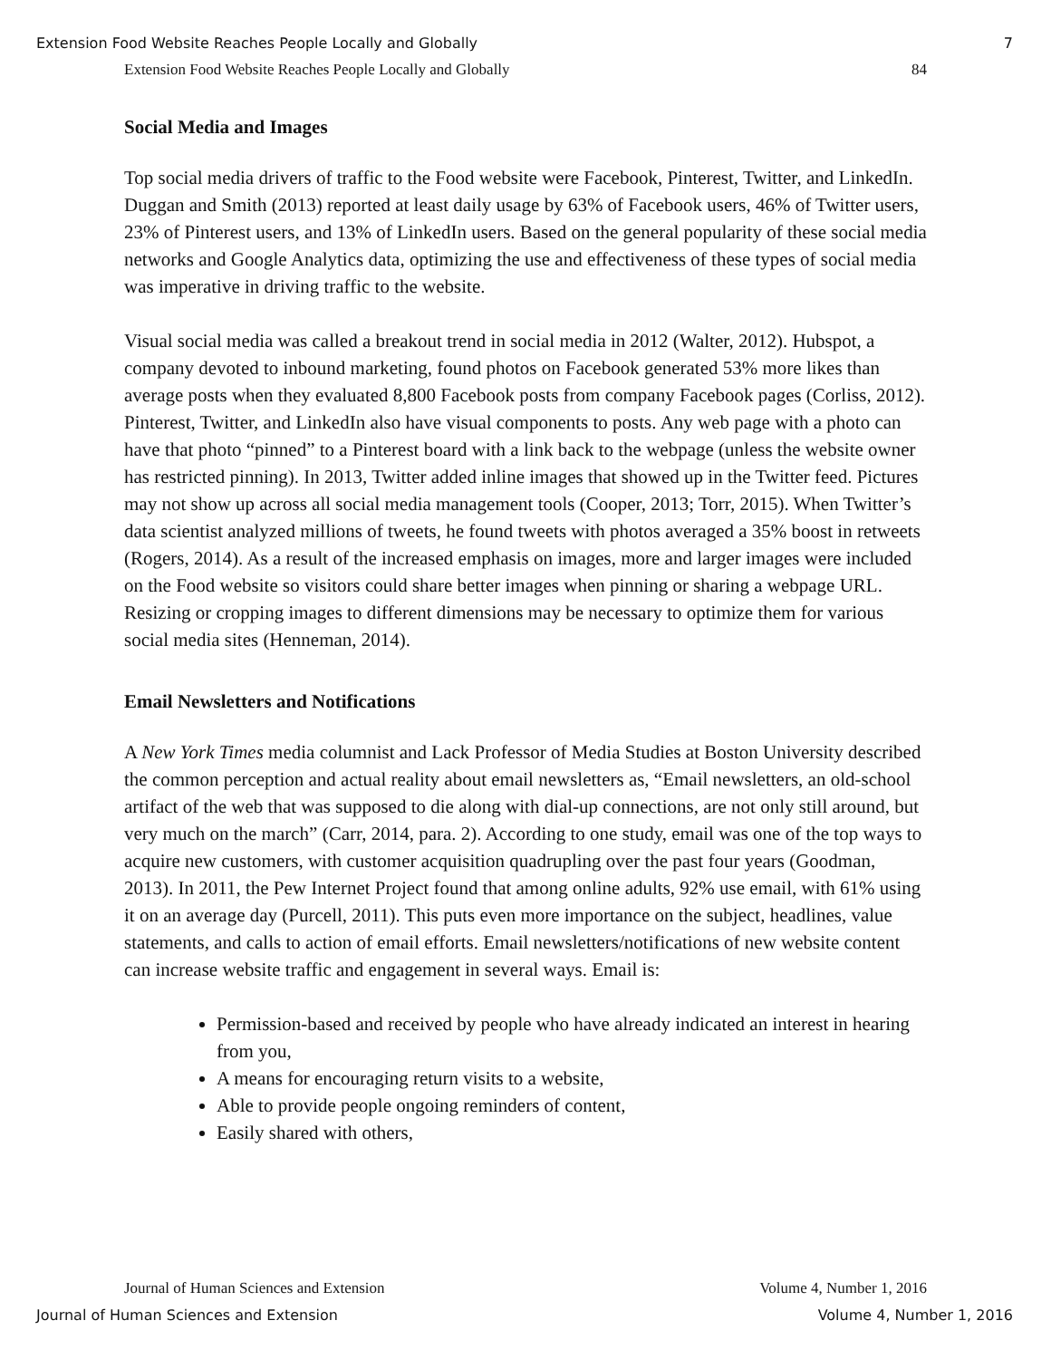Extension Food Website Reaches People Locally and Globally 7
Extension Food Website Reaches People Locally and Globally 84
Social Media and Images
Top social media drivers of traffic to the Food website were Facebook, Pinterest, Twitter, and LinkedIn. Duggan and Smith (2013) reported at least daily usage by 63% of Facebook users, 46% of Twitter users, 23% of Pinterest users, and 13% of LinkedIn users. Based on the general popularity of these social media networks and Google Analytics data, optimizing the use and effectiveness of these types of social media was imperative in driving traffic to the website.
Visual social media was called a breakout trend in social media in 2012 (Walter, 2012). Hubspot, a company devoted to inbound marketing, found photos on Facebook generated 53% more likes than average posts when they evaluated 8,800 Facebook posts from company Facebook pages (Corliss, 2012). Pinterest, Twitter, and LinkedIn also have visual components to posts. Any web page with a photo can have that photo “pinned” to a Pinterest board with a link back to the webpage (unless the website owner has restricted pinning). In 2013, Twitter added inline images that showed up in the Twitter feed. Pictures may not show up across all social media management tools (Cooper, 2013; Torr, 2015). When Twitter’s data scientist analyzed millions of tweets, he found tweets with photos averaged a 35% boost in retweets (Rogers, 2014). As a result of the increased emphasis on images, more and larger images were included on the Food website so visitors could share better images when pinning or sharing a webpage URL. Resizing or cropping images to different dimensions may be necessary to optimize them for various social media sites (Henneman, 2014).
Email Newsletters and Notifications
A New York Times media columnist and Lack Professor of Media Studies at Boston University described the common perception and actual reality about email newsletters as, “Email newsletters, an old-school artifact of the web that was supposed to die along with dial-up connections, are not only still around, but very much on the march” (Carr, 2014, para. 2). According to one study, email was one of the top ways to acquire new customers, with customer acquisition quadrupling over the past four years (Goodman, 2013). In 2011, the Pew Internet Project found that among online adults, 92% use email, with 61% using it on an average day (Purcell, 2011). This puts even more importance on the subject, headlines, value statements, and calls to action of email efforts. Email newsletters/notifications of new website content can increase website traffic and engagement in several ways. Email is:
Permission-based and received by people who have already indicated an interest in hearing from you,
A means for encouraging return visits to a website,
Able to provide people ongoing reminders of content,
Easily shared with others,
Journal of Human Sciences and Extension Volume 4, Number 1, 2016
Journal of Human Sciences and Extension Volume 4, Number 1, 2016